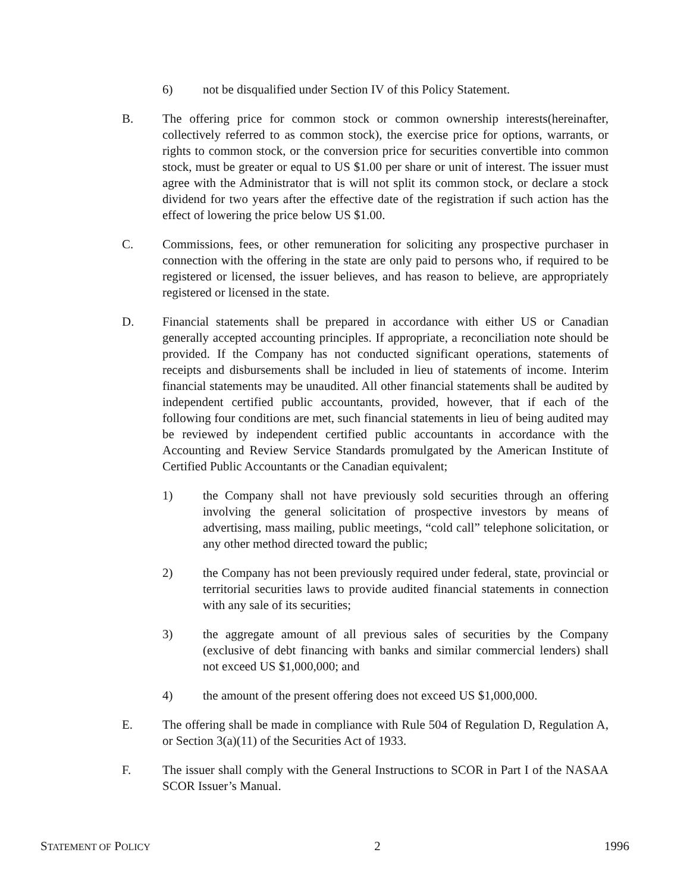6) not be disqualified under Section IV of this Policy Statement.
B. The offering price for common stock or common ownership interests(hereinafter, collectively referred to as common stock), the exercise price for options, warrants, or rights to common stock, or the conversion price for securities convertible into common stock, must be greater or equal to US $1.00 per share or unit of interest. The issuer must agree with the Administrator that is will not split its common stock, or declare a stock dividend for two years after the effective date of the registration if such action has the effect of lowering the price below US $1.00.
C. Commissions, fees, or other remuneration for soliciting any prospective purchaser in connection with the offering in the state are only paid to persons who, if required to be registered or licensed, the issuer believes, and has reason to believe, are appropriately registered or licensed in the state.
D. Financial statements shall be prepared in accordance with either US or Canadian generally accepted accounting principles. If appropriate, a reconciliation note should be provided. If the Company has not conducted significant operations, statements of receipts and disbursements shall be included in lieu of statements of income. Interim financial statements may be unaudited. All other financial statements shall be audited by independent certified public accountants, provided, however, that if each of the following four conditions are met, such financial statements in lieu of being audited may be reviewed by independent certified public accountants in accordance with the Accounting and Review Service Standards promulgated by the American Institute of Certified Public Accountants or the Canadian equivalent;
1) the Company shall not have previously sold securities through an offering involving the general solicitation of prospective investors by means of advertising, mass mailing, public meetings, “cold call” telephone solicitation, or any other method directed toward the public;
2) the Company has not been previously required under federal, state, provincial or territorial securities laws to provide audited financial statements in connection with any sale of its securities;
3) the aggregate amount of all previous sales of securities by the Company (exclusive of debt financing with banks and similar commercial lenders) shall not exceed US $1,000,000; and
4) the amount of the present offering does not exceed US $1,000,000.
E. The offering shall be made in compliance with Rule 504 of Regulation D, Regulation A, or Section 3(a)(11) of the Securities Act of 1933.
F. The issuer shall comply with the General Instructions to SCOR in Part I of the NASAA SCOR Issuer’s Manual.
STATEMENT OF POLICY 2 1996